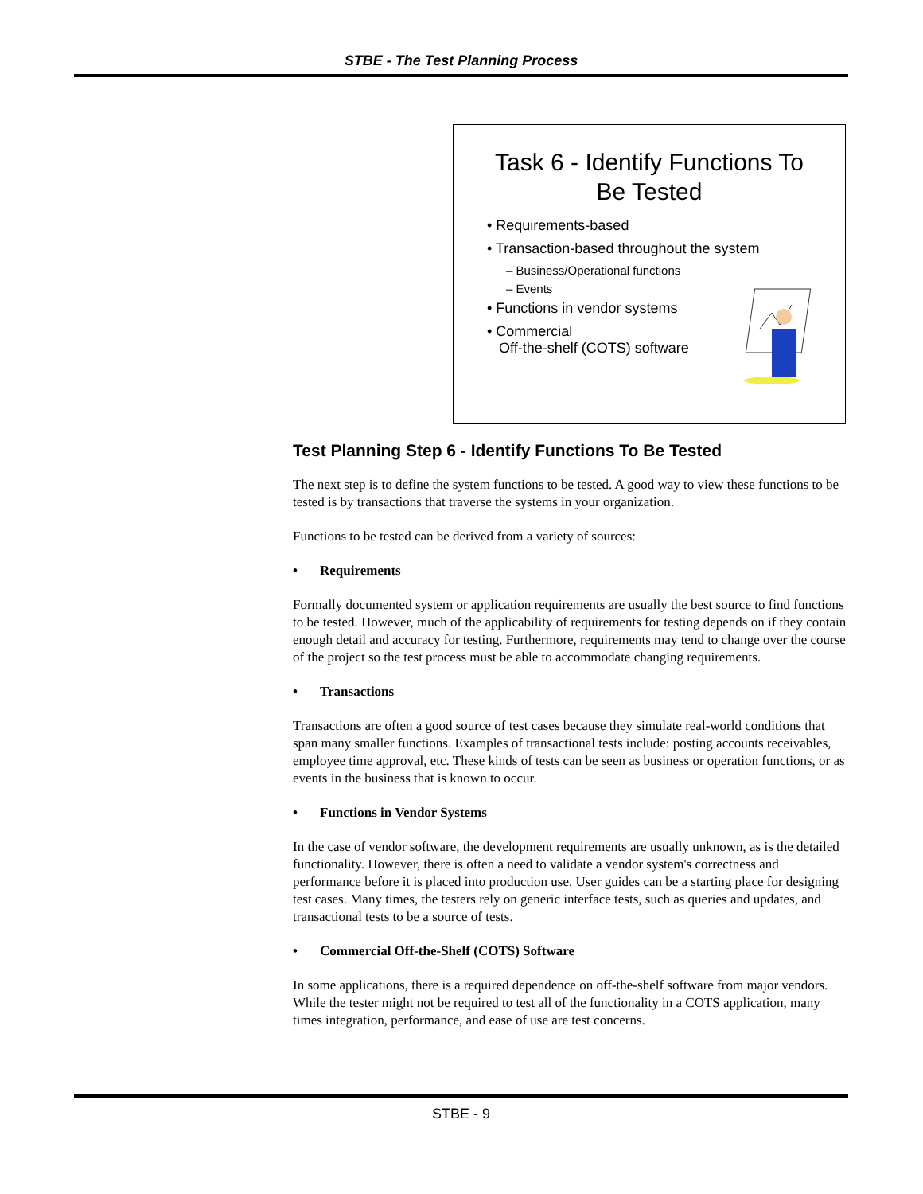STBE - The Test Planning Process
Task 6 - Identify Functions To
Be Tested
• Requirements-based
• Transaction-based throughout the system
– Business/Operational functions
– Events
• Functions in vendor systems
• Commercial
Off-the-shelf (COTS) software
Test Planning Step 6 - Identify Functions To Be Tested
The next step is to define the system functions to be tested. A good way to view these functions to be tested is by transactions that traverse the systems in your organization.
Functions to be tested can be derived from a variety of sources:
• Requirements
Formally documented system or application requirements are usually the best source to find functions to be tested. However, much of the applicability of requirements for testing depends on if they contain enough detail and accuracy for testing. Furthermore, requirements may tend to change over the course of the project so the test process must be able to accommodate changing requirements.
• Transactions
Transactions are often a good source of test cases because they simulate real-world conditions that span many smaller functions. Examples of transactional tests include: posting accounts receivables, employee time approval, etc. These kinds of tests can be seen as business or operation functions, or as events in the business that is known to occur.
• Functions in Vendor Systems
In the case of vendor software, the development requirements are usually unknown, as is the detailed functionality. However, there is often a need to validate a vendor system's correctness and performance before it is placed into production use. User guides can be a starting place for designing test cases. Many times, the testers rely on generic interface tests, such as queries and updates, and transactional tests to be a source of tests.
• Commercial Off-the-Shelf (COTS) Software
In some applications, there is a required dependence on off-the-shelf software from major vendors. While the tester might not be required to test all of the functionality in a COTS application, many times integration, performance, and ease of use are test concerns.
STBE - 9